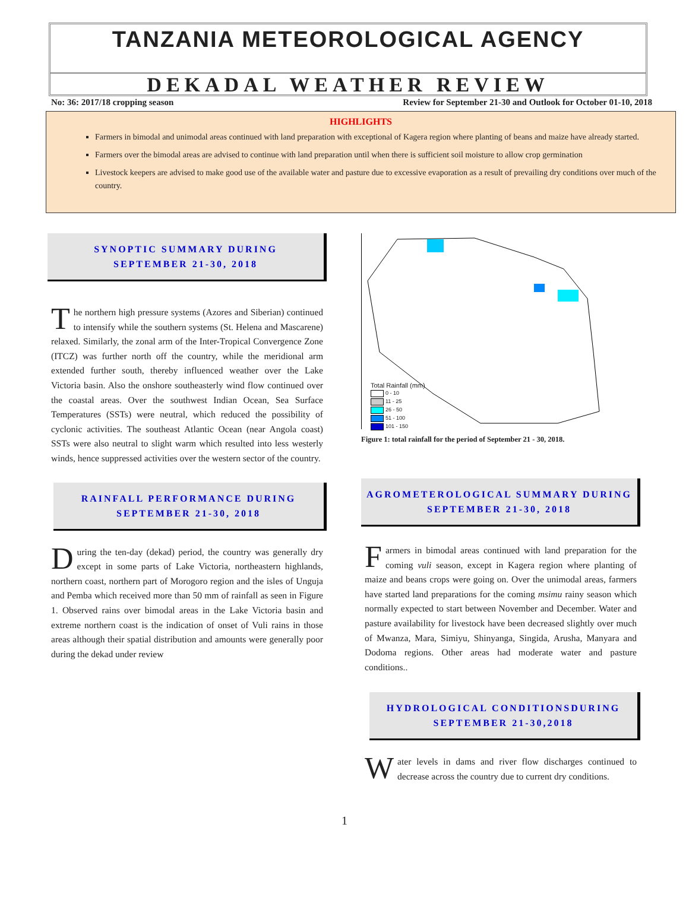TANZANIA METEOROLOGICAL AGENCY
DEKADAL WEATHER REVIEW
No: 36: 2017/18 cropping season Review for September 21-30 and Outlook for October 01-10, 2018
HIGHLIGHTS
Farmers in bimodal and unimodal areas continued with land preparation with exceptional of Kagera region where planting of beans and maize have already started.
Farmers over the bimodal areas are advised to continue with land preparation until when there is sufficient soil moisture to allow crop germination
Livestock keepers are advised to make good use of the available water and pasture due to excessive evaporation as a result of prevailing dry conditions over much of the country.
SYNOPTIC SUMMARY DURING
SEPTEMBER 21-30, 2018
The northern high pressure systems (Azores and Siberian) continued to intensify while the southern systems (St. Helena and Mascarene) relaxed. Similarly, the zonal arm of the Inter-Tropical Convergence Zone (ITCZ) was further north off the country, while the meridional arm extended further south, thereby influenced weather over the Lake Victoria basin. Also the onshore southeasterly wind flow continued over the coastal areas. Over the southwest Indian Ocean, Sea Surface Temperatures (SSTs) were neutral, which reduced the possibility of cyclonic activities. The southeast Atlantic Ocean (near Angola coast) SSTs were also neutral to slight warm which resulted into less westerly winds, hence suppressed activities over the western sector of the country.
RAINFALL PERFORMANCE DURING
SEPTEMBER 21-30, 2018
During the ten-day (dekad) period, the country was generally dry except in some parts of Lake Victoria, northeastern highlands, northern coast, northern part of Morogoro region and the isles of Unguja and Pemba which received more than 50 mm of rainfall as seen in Figure 1. Observed rains over bimodal areas in the Lake Victoria basin and extreme northern coast is the indication of onset of Vuli rains in those areas although their spatial distribution and amounts were generally poor during the dekad under review
Total Rainfall (mm)
0 - 10
11 - 25
26 - 50
51 - 100
101 - 150
Figure 1: total rainfall for the period of September 21 - 30, 2018.
AGROMETEROLOGICAL SUMMARY DURING
SEPTEMBER 21-30, 2018
Farmers in bimodal areas continued with land preparation for the coming vuli season, except in Kagera region where planting of maize and beans crops were going on. Over the unimodal areas, farmers have started land preparations for the coming msimu rainy season which normally expected to start between November and December. Water and pasture availability for livestock have been decreased slightly over much of Mwanza, Mara, Simiyu, Shinyanga, Singida, Arusha, Manyara and Dodoma regions. Other areas had moderate water and pasture conditions..
HYDROLOGICAL CONDITIONSDURING
SEPTEMBER 21-30,2018
Water levels in dams and river flow discharges continued to decrease across the country due to current dry conditions.
1